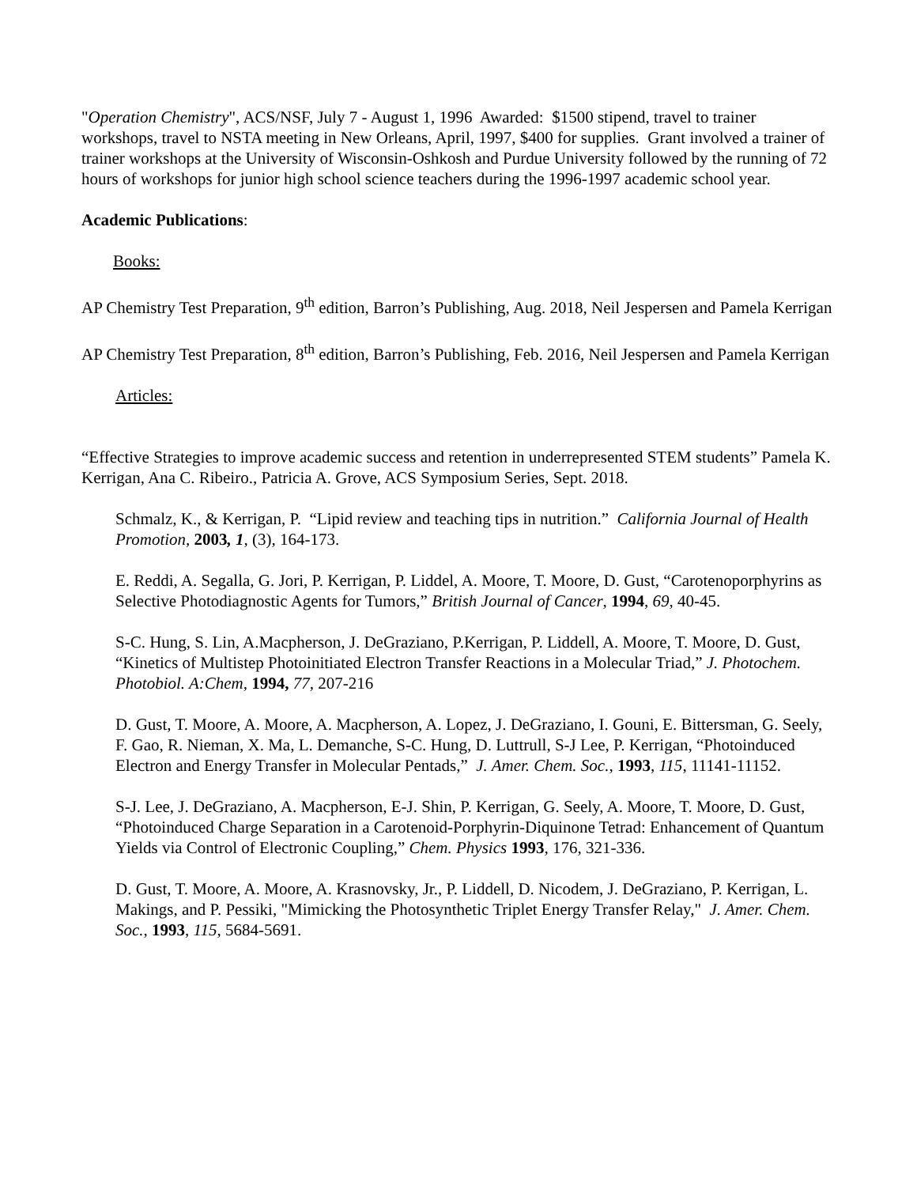"Operation Chemistry", ACS/NSF, July 7 - August 1, 1996 Awarded: $1500 stipend, travel to trainer workshops, travel to NSTA meeting in New Orleans, April, 1997, $400 for supplies. Grant involved a trainer of trainer workshops at the University of Wisconsin-Oshkosh and Purdue University followed by the running of 72 hours of workshops for junior high school science teachers during the 1996-1997 academic school year.
Academic Publications:
Books:
AP Chemistry Test Preparation, 9<sup>th</sup> edition, Barron’s Publishing, Aug. 2018, Neil Jespersen and Pamela Kerrigan
AP Chemistry Test Preparation, 8<sup>th</sup> edition, Barron’s Publishing, Feb. 2016, Neil Jespersen and Pamela Kerrigan
Articles:
“Effective Strategies to improve academic success and retention in underrepresented STEM students” Pamela K. Kerrigan, Ana C. Ribeiro., Patricia A. Grove, ACS Symposium Series, Sept. 2018.
Schmalz, K., & Kerrigan, P. “Lipid review and teaching tips in nutrition.” California Journal of Health Promotion, 2003, 1, (3), 164-173.
E. Reddi, A. Segalla, G. Jori, P. Kerrigan, P. Liddel, A. Moore, T. Moore, D. Gust, “Carotenoporphyrins as Selective Photodiagnostic Agents for Tumors,” British Journal of Cancer, 1994, 69, 40-45.
S-C. Hung, S. Lin, A.Macpherson, J. DeGraziano, P.Kerrigan, P. Liddell, A. Moore, T. Moore, D. Gust, “Kinetics of Multistep Photoinitiated Electron Transfer Reactions in a Molecular Triad,” J. Photochem. Photobiol. A:Chem, 1994, 77, 207-216
D. Gust, T. Moore, A. Moore, A. Macpherson, A. Lopez, J. DeGraziano, I. Gouni, E. Bittersman, G. Seely, F. Gao, R. Nieman, X. Ma, L. Demanche, S-C. Hung, D. Luttrull, S-J Lee, P. Kerrigan, “Photoinduced Electron and Energy Transfer in Molecular Pentads,” J. Amer. Chem. Soc., 1993, 115, 11141-11152.
S-J. Lee, J. DeGraziano, A. Macpherson, E-J. Shin, P. Kerrigan, G. Seely, A. Moore, T. Moore, D. Gust, “Photoinduced Charge Separation in a Carotenoid-Porphyrin-Diquinone Tetrad: Enhancement of Quantum Yields via Control of Electronic Coupling,” Chem. Physics 1993, 176, 321-336.
D. Gust, T. Moore, A. Moore, A. Krasnovsky, Jr., P. Liddell, D. Nicodem, J. DeGraziano, P. Kerrigan, L. Makings, and P. Pessiki, "Mimicking the Photosynthetic Triplet Energy Transfer Relay," J. Amer. Chem. Soc., 1993, 115, 5684-5691.